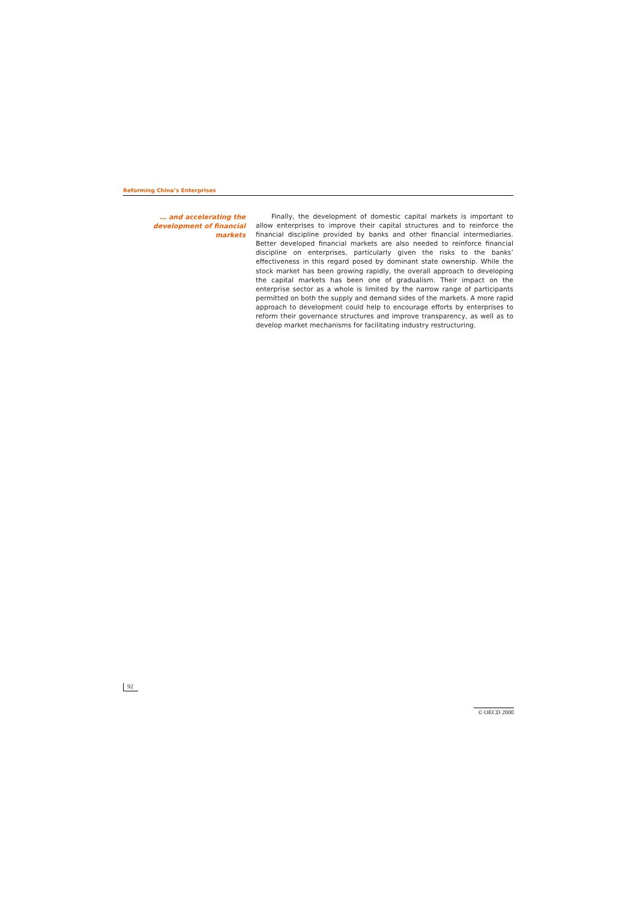Reforming China’s Enterprises
… and accelerating the development of financial markets
Finally, the development of domestic capital markets is important to allow enterprises to improve their capital structures and to reinforce the financial discipline provided by banks and other financial intermediaries. Better developed financial markets are also needed to reinforce financial discipline on enterprises, particularly given the risks to the banks’ effectiveness in this regard posed by dominant state ownership. While the stock market has been growing rapidly, the overall approach to developing the capital markets has been one of gradualism. Their impact on the enterprise sector as a whole is limited by the narrow range of participants permitted on both the supply and demand sides of the markets. A more rapid approach to development could help to encourage efforts by enterprises to reform their governance structures and improve transparency, as well as to develop market mechanisms for facilitating industry restructuring.
92
© OECD 2000